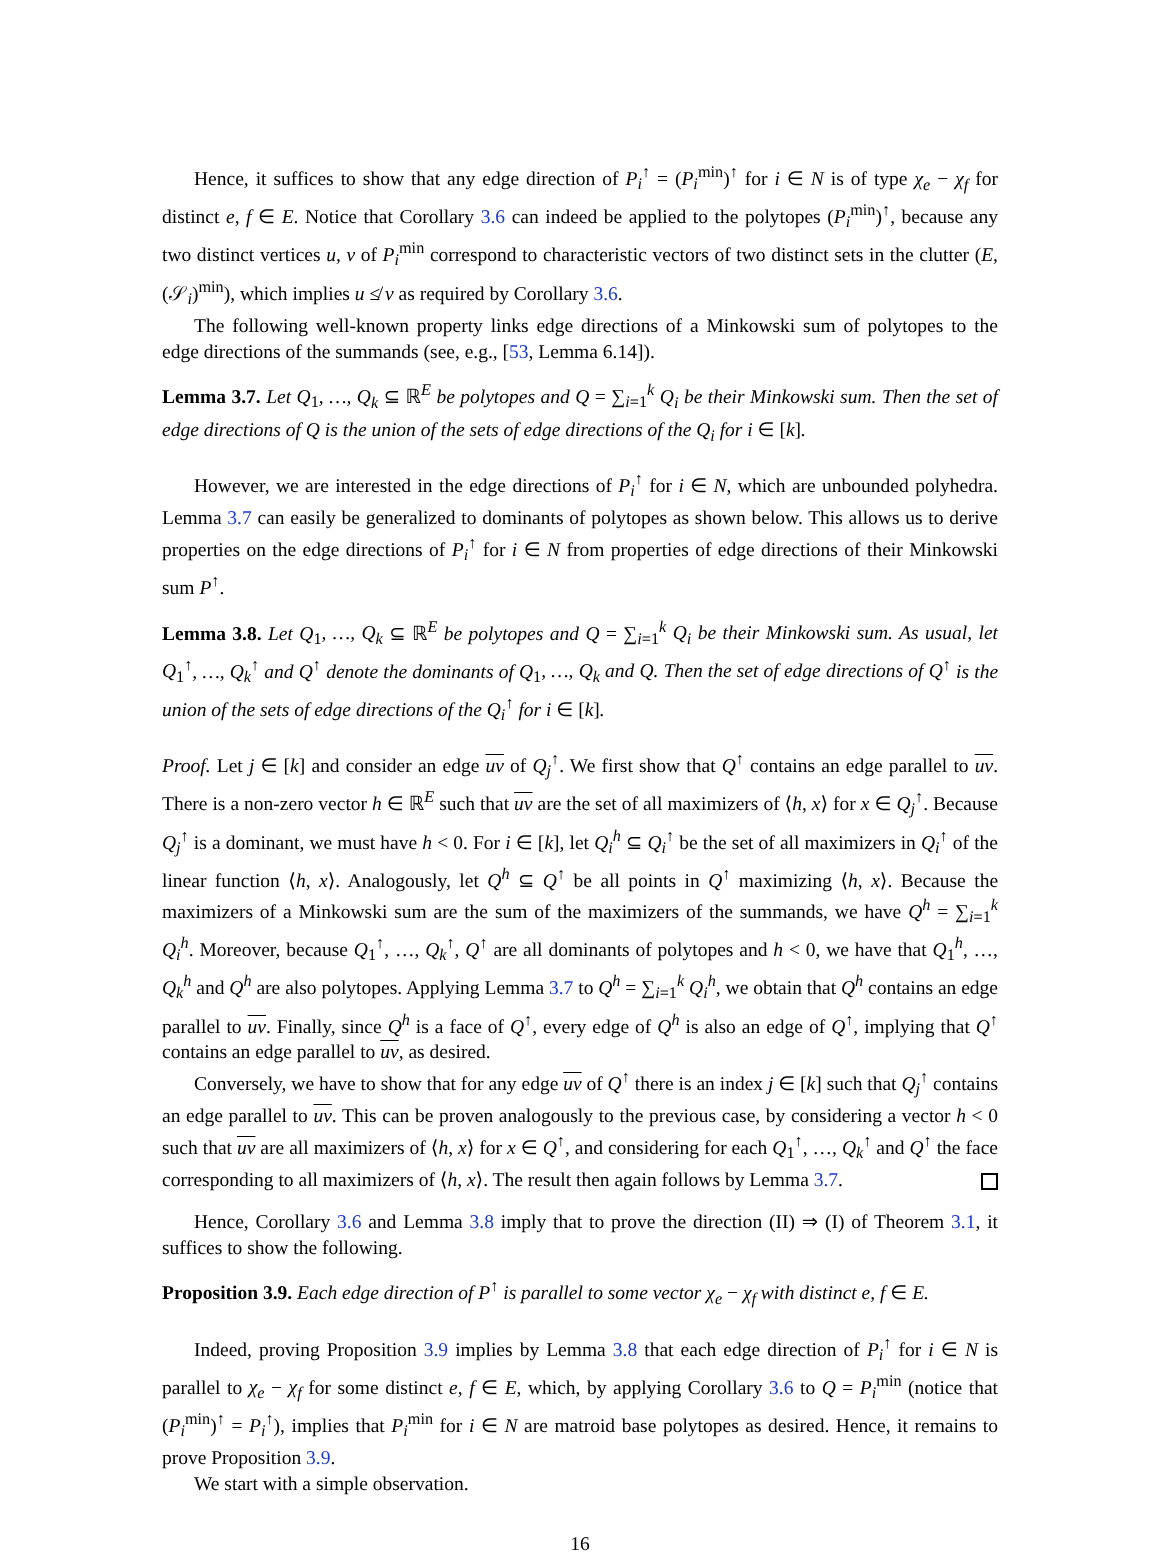Hence, it suffices to show that any edge direction of P<sub>i</sub><sup>↑</sup> = (P<sub>i</sub><sup>min</sup>)<sup>↑</sup> for i ∈ N is of type χ<sub>e</sub> − χ<sub>f</sub> for distinct e, f ∈ E. Notice that Corollary 3.6 can indeed be applied to the polytopes (P<sub>i</sub><sup>min</sup>)<sup>↑</sup>, because any two distinct vertices u, v of P<sub>i</sub><sup>min</sup> correspond to characteristic vectors of two distinct sets in the clutter (E, (𝒮<sub>i</sub>)<sup>min</sup>), which implies u ≰ v as required by Corollary 3.6.
The following well-known property links edge directions of a Minkowski sum of polytopes to the edge directions of the summands (see, e.g., [53, Lemma 6.14]).
Lemma 3.7. Let Q<sub>1</sub>, …, Q<sub>k</sub> ⊆ ℝ<sup>E</sup> be polytopes and Q = ∑<sub>i=1</sub><sup>k</sup> Q<sub>i</sub> be their Minkowski sum. Then the set of edge directions of Q is the union of the sets of edge directions of the Q<sub>i</sub> for i ∈ [k].
However, we are interested in the edge directions of P<sub>i</sub><sup>↑</sup> for i ∈ N, which are unbounded polyhedra. Lemma 3.7 can easily be generalized to dominants of polytopes as shown below. This allows us to derive properties on the edge directions of P<sub>i</sub><sup>↑</sup> for i ∈ N from properties of edge directions of their Minkowski sum P<sup>↑</sup>.
Lemma 3.8. Let Q<sub>1</sub>, …, Q<sub>k</sub> ⊆ ℝ<sup>E</sup> be polytopes and Q = ∑<sub>i=1</sub><sup>k</sup> Q<sub>i</sub> be their Minkowski sum. As usual, let Q<sub>1</sub><sup>↑</sup>, …, Q<sub>k</sub><sup>↑</sup> and Q<sup>↑</sup> denote the dominants of Q<sub>1</sub>, …, Q<sub>k</sub> and Q. Then the set of edge directions of Q<sup>↑</sup> is the union of the sets of edge directions of the Q<sub>i</sub><sup>↑</sup> for i ∈ [k].
Proof. Let j ∈ [k] and consider an edge uv of Q<sub>j</sub><sup>↑</sup>. We first show that Q<sup>↑</sup> contains an edge parallel to uv. There is a non-zero vector h ∈ ℝ<sup>E</sup> such that uv are the set of all maximizers of ⟨h, x⟩ for x ∈ Q<sub>j</sub><sup>↑</sup>. Because Q<sub>j</sub><sup>↑</sup> is a dominant, we must have h < 0. For i ∈ [k], let Q<sub>i</sub><sup>h</sup> ⊆ Q<sub>i</sub><sup>↑</sup> be the set of all maximizers in Q<sub>i</sub><sup>↑</sup> of the linear function ⟨h, x⟩. Analogously, let Q<sup>h</sup> ⊆ Q<sup>↑</sup> be all points in Q<sup>↑</sup> maximizing ⟨h, x⟩. Because the maximizers of a Minkowski sum are the sum of the maximizers of the summands, we have Q<sup>h</sup> = ∑<sub>i=1</sub><sup>k</sup> Q<sub>i</sub><sup>h</sup>. Moreover, because Q<sub>1</sub><sup>↑</sup>, …, Q<sub>k</sub><sup>↑</sup>, Q<sup>↑</sup> are all dominants of polytopes and h < 0, we have that Q<sub>1</sub><sup>h</sup>, …, Q<sub>k</sub><sup>h</sup> and Q<sup>h</sup> are also polytopes. Applying Lemma 3.7 to Q<sup>h</sup> = ∑<sub>i=1</sub><sup>k</sup> Q<sub>i</sub><sup>h</sup>, we obtain that Q<sup>h</sup> contains an edge parallel to uv. Finally, since Q<sup>h</sup> is a face of Q<sup>↑</sup>, every edge of Q<sup>h</sup> is also an edge of Q<sup>↑</sup>, implying that Q<sup>↑</sup> contains an edge parallel to uv, as desired.
Conversely, we have to show that for any edge uv of Q<sup>↑</sup> there is an index j ∈ [k] such that Q<sub>j</sub><sup>↑</sup> contains an edge parallel to uv. This can be proven analogously to the previous case, by considering a vector h < 0 such that uv are all maximizers of ⟨h, x⟩ for x ∈ Q<sup>↑</sup>, and considering for each Q<sub>1</sub><sup>↑</sup>, …, Q<sub>k</sub><sup>↑</sup> and Q<sup>↑</sup> the face corresponding to all maximizers of ⟨h, x⟩. The result then again follows by Lemma 3.7.
Hence, Corollary 3.6 and Lemma 3.8 imply that to prove the direction (II) ⇒ (I) of Theorem 3.1, it suffices to show the following.
Proposition 3.9. Each edge direction of P<sup>↑</sup> is parallel to some vector χ<sub>e</sub> − χ<sub>f</sub> with distinct e, f ∈ E.
Indeed, proving Proposition 3.9 implies by Lemma 3.8 that each edge direction of P<sub>i</sub><sup>↑</sup> for i ∈ N is parallel to χ<sub>e</sub> − χ<sub>f</sub> for some distinct e, f ∈ E, which, by applying Corollary 3.6 to Q = P<sub>i</sub><sup>min</sup> (notice that (P<sub>i</sub><sup>min</sup>)<sup>↑</sup> = P<sub>i</sub><sup>↑</sup>), implies that P<sub>i</sub><sup>min</sup> for i ∈ N are matroid base polytopes as desired. Hence, it remains to prove Proposition 3.9.
We start with a simple observation.
16